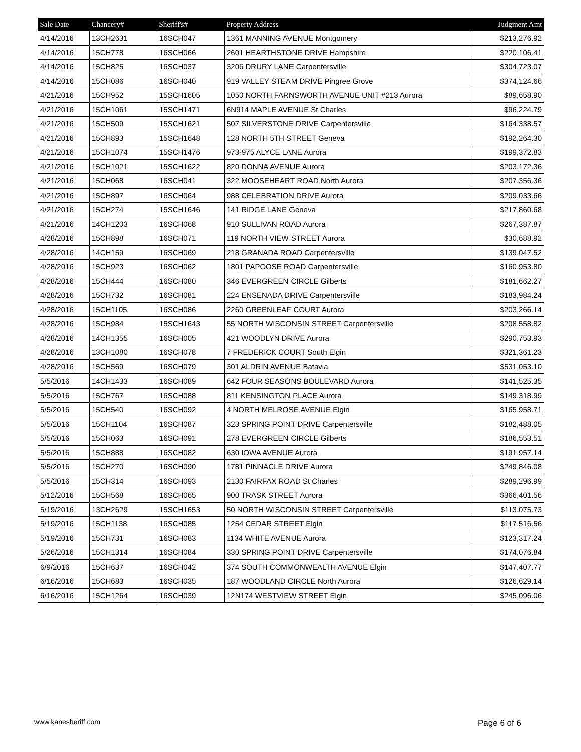| Sale Date | Chancery# | Sheriff's# | Property Address | Judgment Amt |
| --- | --- | --- | --- | --- |
| 4/14/2016 | 13CH2631 | 16SCH047 | 1361 MANNING AVENUE Montgomery | $213,276.92 |
| 4/14/2016 | 15CH778 | 16SCH066 | 2601 HEARTHSTONE DRIVE Hampshire | $220,106.41 |
| 4/14/2016 | 15CH825 | 16SCH037 | 3206 DRURY LANE Carpentersville | $304,723.07 |
| 4/14/2016 | 15CH086 | 16SCH040 | 919 VALLEY STEAM DRIVE Pingree Grove | $374,124.66 |
| 4/21/2016 | 15CH952 | 15SCH1605 | 1050 NORTH FARNSWORTH AVENUE UNIT #213 Aurora | $89,658.90 |
| 4/21/2016 | 15CH1061 | 15SCH1471 | 6N914 MAPLE AVENUE St Charles | $96,224.79 |
| 4/21/2016 | 15CH509 | 15SCH1621 | 507 SILVERSTONE DRIVE Carpentersville | $164,338.57 |
| 4/21/2016 | 15CH893 | 15SCH1648 | 128 NORTH 5TH STREET Geneva | $192,264.30 |
| 4/21/2016 | 15CH1074 | 15SCH1476 | 973-975 ALYCE LANE Aurora | $199,372.83 |
| 4/21/2016 | 15CH1021 | 15SCH1622 | 820 DONNA AVENUE Aurora | $203,172.36 |
| 4/21/2016 | 15CH068 | 16SCH041 | 322 MOOSEHEART ROAD North Aurora | $207,356.36 |
| 4/21/2016 | 15CH897 | 16SCH064 | 988 CELEBRATION DRIVE Aurora | $209,033.66 |
| 4/21/2016 | 15CH274 | 15SCH1646 | 141 RIDGE LANE Geneva | $217,860.68 |
| 4/21/2016 | 14CH1203 | 16SCH068 | 910 SULLIVAN ROAD Aurora | $267,387.87 |
| 4/28/2016 | 15CH898 | 16SCH071 | 119 NORTH VIEW STREET Aurora | $30,688.92 |
| 4/28/2016 | 14CH159 | 16SCH069 | 218 GRANADA ROAD Carpentersville | $139,047.52 |
| 4/28/2016 | 15CH923 | 16SCH062 | 1801 PAPOOSE ROAD Carpentersville | $160,953.80 |
| 4/28/2016 | 15CH444 | 16SCH080 | 346 EVERGREEN CIRCLE Gilberts | $181,662.27 |
| 4/28/2016 | 15CH732 | 16SCH081 | 224 ENSENADA DRIVE Carpentersville | $183,984.24 |
| 4/28/2016 | 15CH1105 | 16SCH086 | 2260 GREENLEAF COURT Aurora | $203,266.14 |
| 4/28/2016 | 15CH984 | 15SCH1643 | 55 NORTH WISCONSIN STREET Carpentersville | $208,558.82 |
| 4/28/2016 | 14CH1355 | 16SCH005 | 421 WOODLYN DRIVE Aurora | $290,753.93 |
| 4/28/2016 | 13CH1080 | 16SCH078 | 7 FREDERICK COURT South Elgin | $321,361.23 |
| 4/28/2016 | 15CH569 | 16SCH079 | 301 ALDRIN AVENUE Batavia | $531,053.10 |
| 5/5/2016 | 14CH1433 | 16SCH089 | 642 FOUR SEASONS BOULEVARD Aurora | $141,525.35 |
| 5/5/2016 | 15CH767 | 16SCH088 | 811 KENSINGTON PLACE Aurora | $149,318.99 |
| 5/5/2016 | 15CH540 | 16SCH092 | 4 NORTH MELROSE AVENUE Elgin | $165,958.71 |
| 5/5/2016 | 15CH1104 | 16SCH087 | 323 SPRING POINT DRIVE Carpentersville | $182,488.05 |
| 5/5/2016 | 15CH063 | 16SCH091 | 278 EVERGREEN CIRCLE Gilberts | $186,553.51 |
| 5/5/2016 | 15CH888 | 16SCH082 | 630 IOWA AVENUE Aurora | $191,957.14 |
| 5/5/2016 | 15CH270 | 16SCH090 | 1781 PINNACLE DRIVE Aurora | $249,846.08 |
| 5/5/2016 | 15CH314 | 16SCH093 | 2130 FAIRFAX ROAD St Charles | $289,296.99 |
| 5/12/2016 | 15CH568 | 16SCH065 | 900 TRASK STREET Aurora | $366,401.56 |
| 5/19/2016 | 13CH2629 | 15SCH1653 | 50 NORTH WISCONSIN STREET Carpentersville | $113,075.73 |
| 5/19/2016 | 15CH1138 | 16SCH085 | 1254 CEDAR STREET Elgin | $117,516.56 |
| 5/19/2016 | 15CH731 | 16SCH083 | 1134 WHITE AVENUE Aurora | $123,317.24 |
| 5/26/2016 | 15CH1314 | 16SCH084 | 330 SPRING POINT DRIVE Carpentersville | $174,076.84 |
| 6/9/2016 | 15CH637 | 16SCH042 | 374 SOUTH COMMONWEALTH AVENUE Elgin | $147,407.77 |
| 6/16/2016 | 15CH683 | 16SCH035 | 187 WOODLAND CIRCLE North Aurora | $126,629.14 |
| 6/16/2016 | 15CH1264 | 16SCH039 | 12N174 WESTVIEW STREET Elgin | $245,096.06 |
www.kanesheriff.com Page 6 of 6